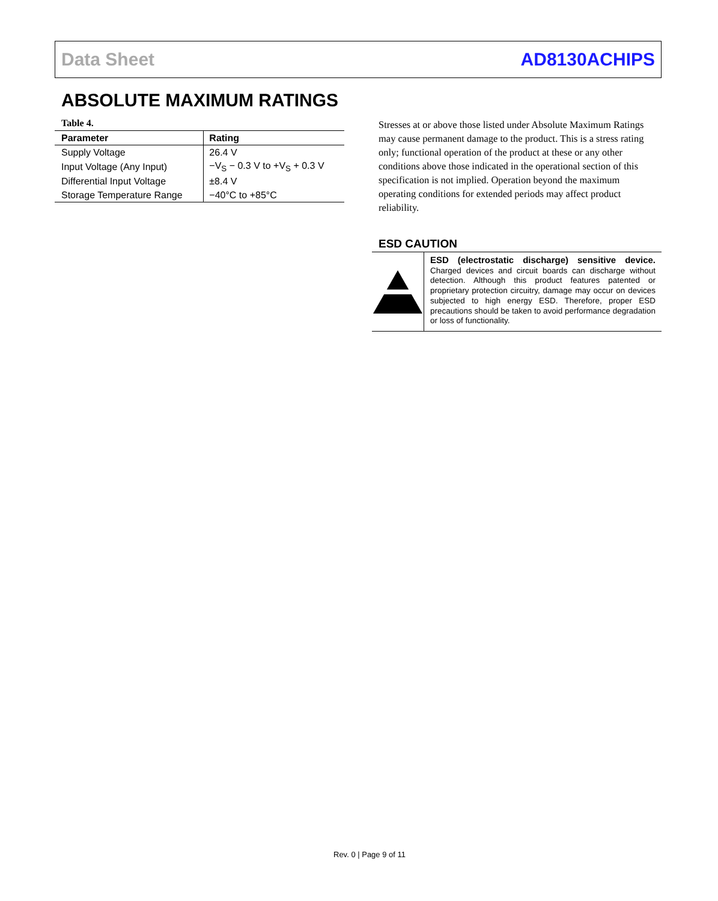Data Sheet AD8130ACHIPS
ABSOLUTE MAXIMUM RATINGS
Table 4.
| Parameter | Rating |
| --- | --- |
| Supply Voltage | 26.4 V |
| Input Voltage (Any Input) | −V<sub>S</sub> − 0.3 V to +V<sub>S</sub> + 0.3 V |
| Differential Input Voltage | ±8.4 V |
| Storage Temperature Range | −40°C to +85°C |
Stresses at or above those listed under Absolute Maximum Ratings may cause permanent damage to the product. This is a stress rating only; functional operation of the product at these or any other conditions above those indicated in the operational section of this specification is not implied. Operation beyond the maximum operating conditions for extended periods may affect product reliability.
ESD CAUTION
ESD (electrostatic discharge) sensitive device. Charged devices and circuit boards can discharge without detection. Although this product features patented or proprietary protection circuitry, damage may occur on devices subjected to high energy ESD. Therefore, proper ESD precautions should be taken to avoid performance degradation or loss of functionality.
Rev. 0 | Page 9 of 11